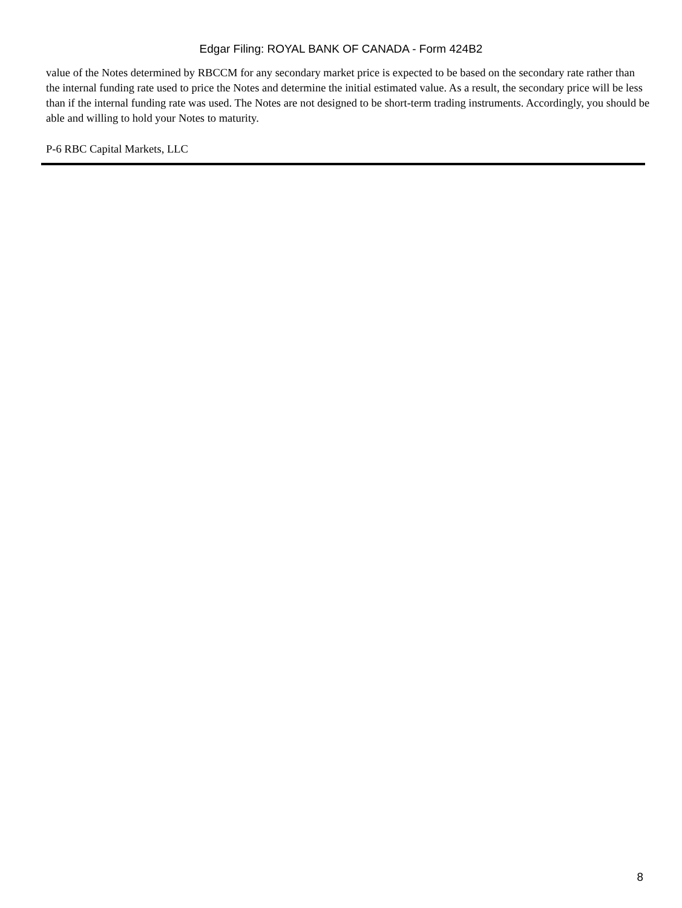Edgar Filing: ROYAL BANK OF CANADA - Form 424B2
value of the Notes determined by RBCCM for any secondary market price is expected to be based on the secondary rate rather than the internal funding rate used to price the Notes and determine the initial estimated value. As a result, the secondary price will be less than if the internal funding rate was used. The Notes are not designed to be short-term trading instruments. Accordingly, you should be able and willing to hold your Notes to maturity.
P-6 RBC Capital Markets, LLC
8